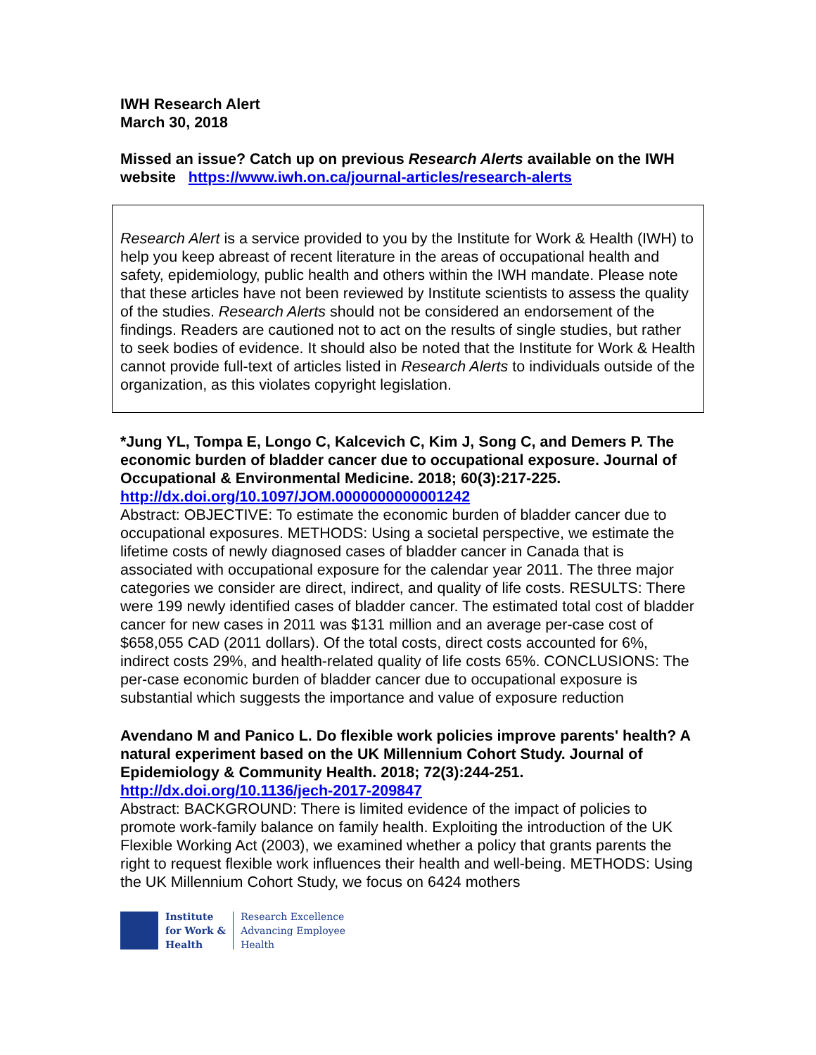IWH Research Alert
March 30, 2018
Missed an issue? Catch up on previous Research Alerts available on the IWH website https://www.iwh.on.ca/journal-articles/research-alerts
Research Alert is a service provided to you by the Institute for Work & Health (IWH) to help you keep abreast of recent literature in the areas of occupational health and safety, epidemiology, public health and others within the IWH mandate. Please note that these articles have not been reviewed by Institute scientists to assess the quality of the studies. Research Alerts should not be considered an endorsement of the findings. Readers are cautioned not to act on the results of single studies, but rather to seek bodies of evidence. It should also be noted that the Institute for Work & Health cannot provide full-text of articles listed in Research Alerts to individuals outside of the organization, as this violates copyright legislation.
*Jung YL, Tompa E, Longo C, Kalcevich C, Kim J, Song C, and Demers P. The economic burden of bladder cancer due to occupational exposure. Journal of Occupational & Environmental Medicine. 2018; 60(3):217-225.
http://dx.doi.org/10.1097/JOM.0000000000001242
Abstract: OBJECTIVE: To estimate the economic burden of bladder cancer due to occupational exposures. METHODS: Using a societal perspective, we estimate the lifetime costs of newly diagnosed cases of bladder cancer in Canada that is associated with occupational exposure for the calendar year 2011. The three major categories we consider are direct, indirect, and quality of life costs. RESULTS: There were 199 newly identified cases of bladder cancer. The estimated total cost of bladder cancer for new cases in 2011 was $131 million and an average per-case cost of $658,055 CAD (2011 dollars). Of the total costs, direct costs accounted for 6%, indirect costs 29%, and health-related quality of life costs 65%. CONCLUSIONS: The per-case economic burden of bladder cancer due to occupational exposure is substantial which suggests the importance and value of exposure reduction
Avendano M and Panico L. Do flexible work policies improve parents' health? A natural experiment based on the UK Millennium Cohort Study. Journal of Epidemiology & Community Health. 2018; 72(3):244-251.
http://dx.doi.org/10.1136/jech-2017-209847
Abstract: BACKGROUND: There is limited evidence of the impact of policies to promote work-family balance on family health. Exploiting the introduction of the UK Flexible Working Act (2003), we examined whether a policy that grants parents the right to request flexible work influences their health and well-being. METHODS: Using the UK Millennium Cohort Study, we focus on 6424 mothers
Institute
for Work &
Health
Research Excellence
Advancing Employee
Health